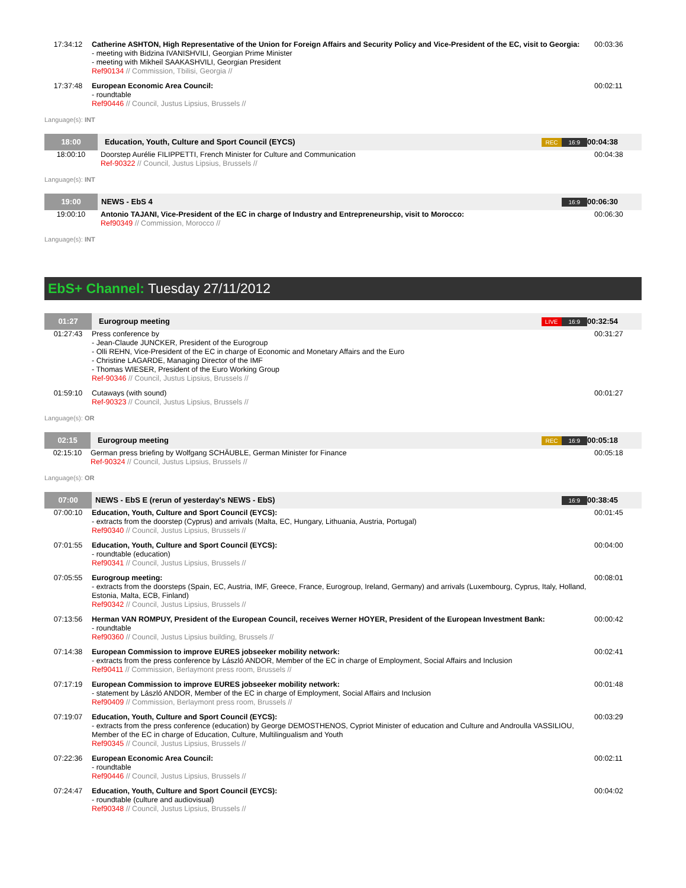| 17:34:12 | Catherine ASHTON, High Representative of the Union for Foreign Affairs and Security Policy and Vice-President of the EC, visit to Georgia: - meeting with Bidzina IVANISHVILI, Georgian Prime Minister - meeting with Mikheil SAAKASHVILI, Georgian President Ref90134 // Commission, Tbilisi, Georgia // | 00:03:36 |
| 17:37:48 | European Economic Area Council: - roundtable Ref90446 // Council, Justus Lipsius, Brussels // | 00:02:11 |
Language(s): INT
| 18:00 | Education, Youth, Culture and Sport Council (EYCS) | REC 16:9 | 00:04:38 |
| 18:00:10 | Doorstep Aurélie FILIPPETTI, French Minister for Culture and Communication Ref-90322 // Council, Justus Lipsius, Brussels // | | 00:04:38 |
Language(s): INT
| 19:00 | NEWS - EbS 4 | 16:9 | 00:06:30 |
| 19:00:10 | Antonio TAJANI, Vice-President of the EC in charge of Industry and Entrepreneurship, visit to Morocco: Ref90349 // Commission, Morocco // | | 00:06:30 |
Language(s): INT
EbS+ Channel: Tuesday 27/11/2012
| 01:27 | Eurogroup meeting | LIVE 16:9 | 00:32:54 |
| 01:27:43 | Press conference by - Jean-Claude JUNCKER, President of the Eurogroup - Olli REHN, Vice-President of the EC in charge of Economic and Monetary Affairs and the Euro - Christine LAGARDE, Managing Director of the IMF - Thomas WIESER, President of the Euro Working Group Ref-90346 // Council, Justus Lipsius, Brussels // | | 00:31:27 |
| 01:59:10 | Cutaways (with sound) Ref-90323 // Council, Justus Lipsius, Brussels // | | 00:01:27 |
Language(s): OR
| 02:15 | Eurogroup meeting | REC 16:9 | 00:05:18 |
| 02:15:10 | German press briefing by Wolfgang SCHÄUBLE, German Minister for Finance Ref-90324 // Council, Justus Lipsius, Brussels // | | 00:05:18 |
Language(s): OR
| 07:00 | NEWS - EbS E (rerun of yesterday's NEWS - EbS) | 16:9 | 00:38:45 |
| 07:00:10 | Education, Youth, Culture and Sport Council (EYCS): - extracts from the doorstep (Cyprus) and arrivals (Malta, EC, Hungary, Lithuania, Austria, Portugal) Ref90340 // Council, Justus Lipsius, Brussels // | | 00:01:45 |
| 07:01:55 | Education, Youth, Culture and Sport Council (EYCS): - roundtable (education) Ref90341 // Council, Justus Lipsius, Brussels // | | 00:04:00 |
| 07:05:55 | Eurogroup meeting: - extracts from the doorsteps (Spain, EC, Austria, IMF, Greece, France, Eurogroup, Ireland, Germany) and arrivals (Luxembourg, Cyprus, Italy, Holland, Estonia, Malta, ECB, Finland) Ref90342 // Council, Justus Lipsius, Brussels // | | 00:08:01 |
| 07:13:56 | Herman VAN ROMPUY, President of the European Council, receives Werner HOYER, President of the European Investment Bank: - roundtable Ref90360 // Council, Justus Lipsius building, Brussels // | | 00:00:42 |
| 07:14:38 | European Commission to improve EURES jobseeker mobility network: - extracts from the press conference by László ANDOR, Member of the EC in charge of Employment, Social Affairs and Inclusion Ref90411 // Commission, Berlaymont press room, Brussels // | | 00:02:41 |
| 07:17:19 | European Commission to improve EURES jobseeker mobility network: - statement by László ANDOR, Member of the EC in charge of Employment, Social Affairs and Inclusion Ref90409 // Commission, Berlaymont press room, Brussels // | | 00:01:48 |
| 07:19:07 | Education, Youth, Culture and Sport Council (EYCS): - extracts from the press conference (education) by George DEMOSTHENOS, Cypriot Minister of education and Culture and Androulla VASSILIOU, Member of the EC in charge of Education, Culture, Multilingualism and Youth Ref90345 // Council, Justus Lipsius, Brussels // | | 00:03:29 |
| 07:22:36 | European Economic Area Council: - roundtable Ref90446 // Council, Justus Lipsius, Brussels // | | 00:02:11 |
| 07:24:47 | Education, Youth, Culture and Sport Council (EYCS): - roundtable (culture and audiovisual) Ref90348 // Council, Justus Lipsius, Brussels // | | 00:04:02 |